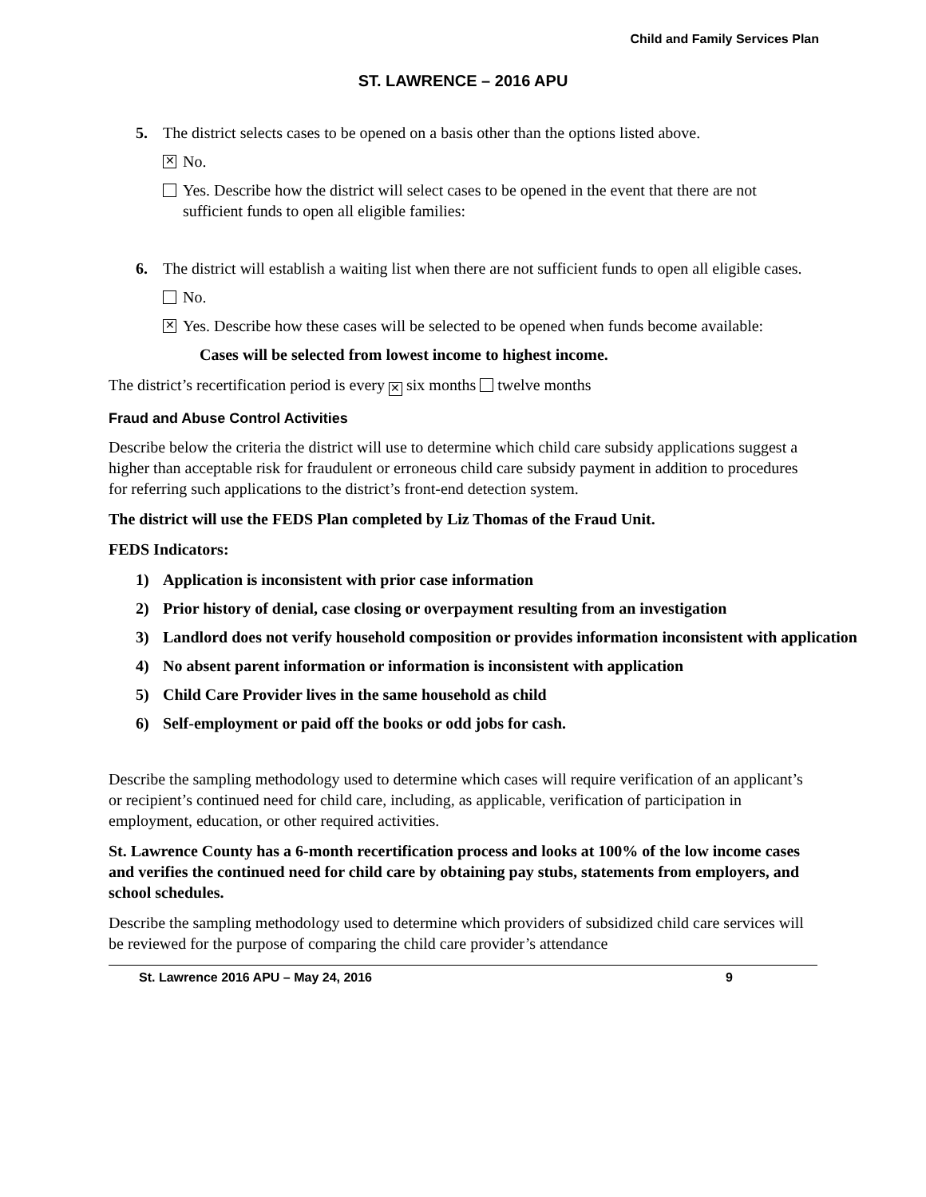Child and Family Services Plan
ST. LAWRENCE – 2016 APU
5. The district selects cases to be opened on a basis other than the options listed above.
✕ No.
Yes. Describe how the district will select cases to be opened in the event that there are not sufficient funds to open all eligible families:
6. The district will establish a waiting list when there are not sufficient funds to open all eligible cases.
No.
✕ Yes. Describe how these cases will be selected to be opened when funds become available:
Cases will be selected from lowest income to highest income.
The district’s recertification period is every ✕ six months twelve months
Fraud and Abuse Control Activities
Describe below the criteria the district will use to determine which child care subsidy applications suggest a higher than acceptable risk for fraudulent or erroneous child care subsidy payment in addition to procedures for referring such applications to the district’s front-end detection system.
The district will use the FEDS Plan completed by Liz Thomas of the Fraud Unit.
FEDS Indicators:
1) Application is inconsistent with prior case information
2) Prior history of denial, case closing or overpayment resulting from an investigation
3) Landlord does not verify household composition or provides information inconsistent with application
4) No absent parent information or information is inconsistent with application
5) Child Care Provider lives in the same household as child
6) Self-employment or paid off the books or odd jobs for cash.
Describe the sampling methodology used to determine which cases will require verification of an applicant’s or recipient’s continued need for child care, including, as applicable, verification of participation in employment, education, or other required activities.
St. Lawrence County has a 6-month recertification process and looks at 100% of the low income cases and verifies the continued need for child care by obtaining pay stubs, statements from employers, and school schedules.
Describe the sampling methodology used to determine which providers of subsidized child care services will be reviewed for the purpose of comparing the child care provider’s attendance
St. Lawrence 2016 APU – May 24, 2016 9